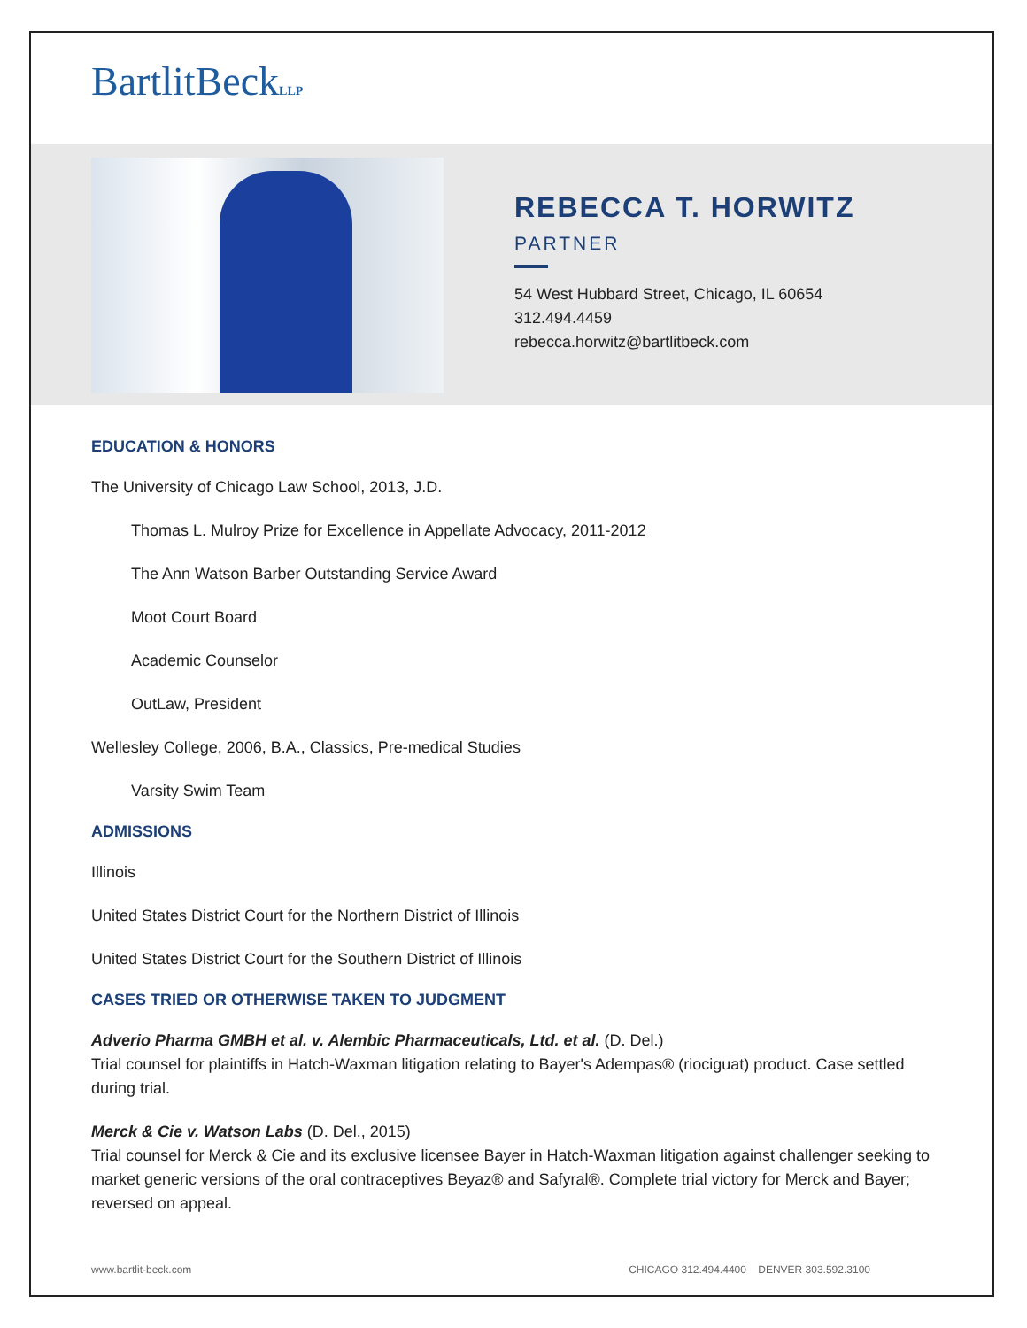BartlitBeckLLP
REBECCA T. HORWITZ
PARTNER
54 West Hubbard Street, Chicago, IL 60654
312.494.4459
rebecca.horwitz@bartlitbeck.com
EDUCATION & HONORS
The University of Chicago Law School, 2013, J.D.
Thomas L. Mulroy Prize for Excellence in Appellate Advocacy, 2011-2012
The Ann Watson Barber Outstanding Service Award
Moot Court Board
Academic Counselor
OutLaw, President
Wellesley College, 2006, B.A., Classics, Pre-medical Studies
Varsity Swim Team
ADMISSIONS
Illinois
United States District Court for the Northern District of Illinois
United States District Court for the Southern District of Illinois
CASES TRIED OR OTHERWISE TAKEN TO JUDGMENT
Adverio Pharma GMBH et al. v. Alembic Pharmaceuticals, Ltd. et al. (D. Del.)
Trial counsel for plaintiffs in Hatch-Waxman litigation relating to Bayer's Adempas® (riociguat) product. Case settled during trial.
Merck & Cie v. Watson Labs (D. Del., 2015)
Trial counsel for Merck & Cie and its exclusive licensee Bayer in Hatch-Waxman litigation against challenger seeking to market generic versions of the oral contraceptives Beyaz® and Safyral®. Complete trial victory for Merck and Bayer; reversed on appeal.
www.bartlit-beck.com CHICAGO 312.494.4400 DENVER 303.592.3100